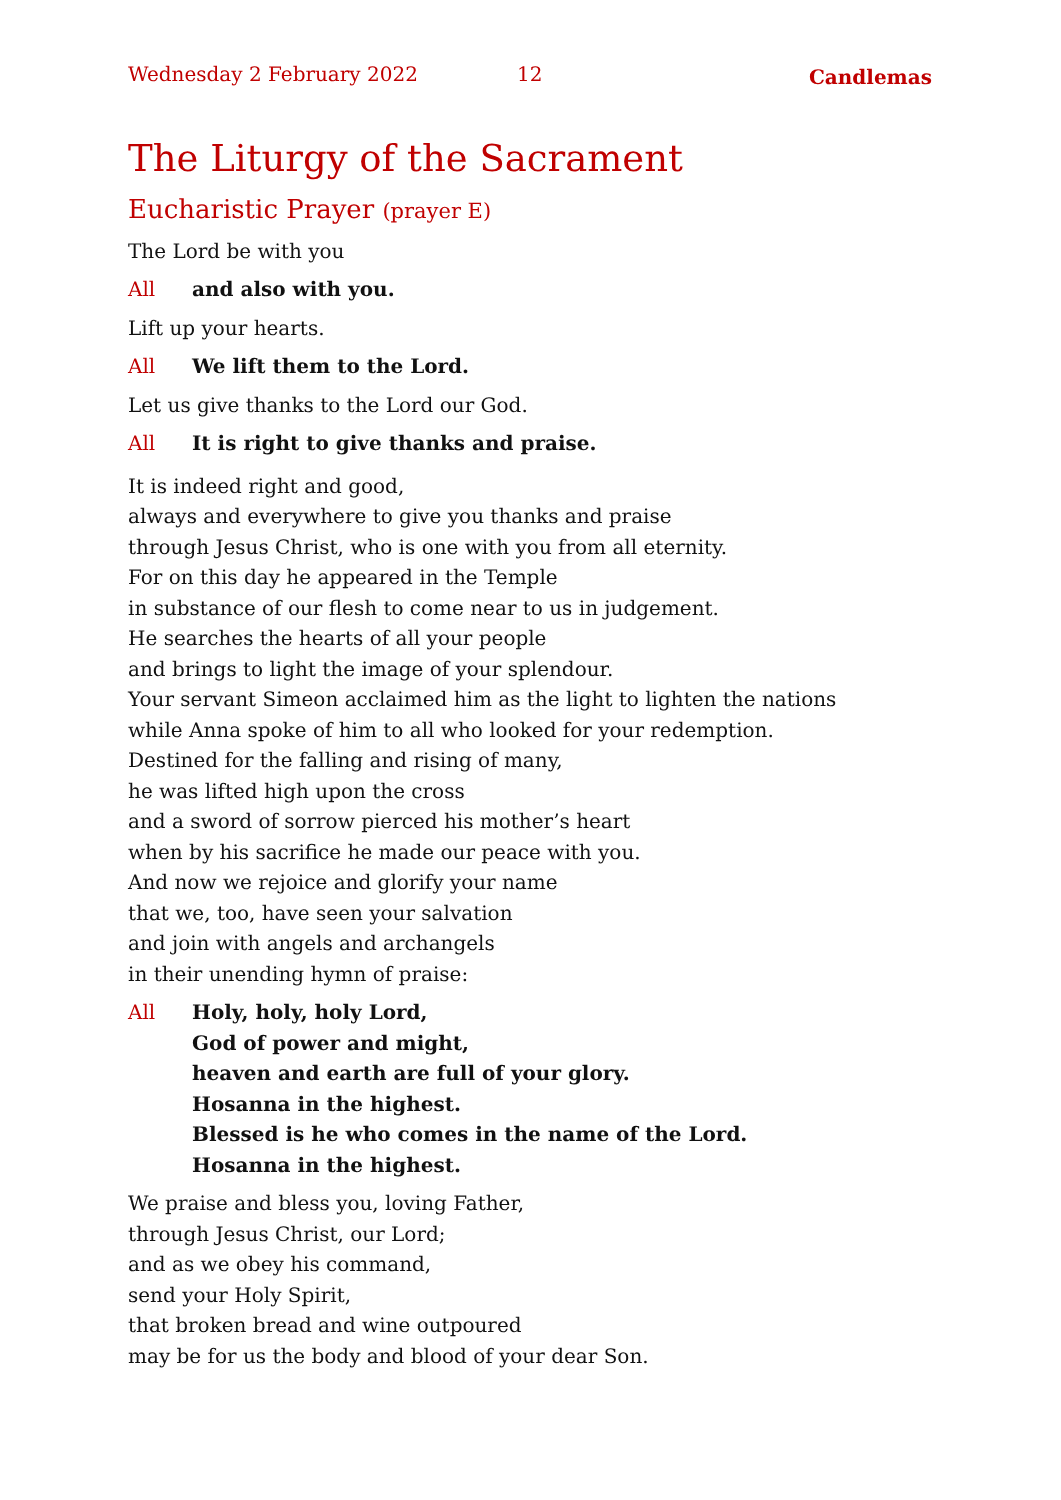Wednesday 2 February 2022 12 Candlemas
The Liturgy of the Sacrament
Eucharistic Prayer (prayer E)
The Lord be with you
All and also with you.
Lift up your hearts.
All We lift them to the Lord.
Let us give thanks to the Lord our God.
All It is right to give thanks and praise.
It is indeed right and good,
always and everywhere to give you thanks and praise
through Jesus Christ, who is one with you from all eternity.
For on this day he appeared in the Temple
in substance of our flesh to come near to us in judgement.
He searches the hearts of all your people
and brings to light the image of your splendour.
Your servant Simeon acclaimed him as the light to lighten the nations
while Anna spoke of him to all who looked for your redemption.
Destined for the falling and rising of many,
he was lifted high upon the cross
and a sword of sorrow pierced his mother’s heart
when by his sacrifice he made our peace with you.
And now we rejoice and glorify your name
that we, too, have seen your salvation
and join with angels and archangels
in their unending hymn of praise:
All Holy, holy, holy Lord,
God of power and might,
heaven and earth are full of your glory.
Hosanna in the highest.
Blessed is he who comes in the name of the Lord.
Hosanna in the highest.
We praise and bless you, loving Father,
through Jesus Christ, our Lord;
and as we obey his command,
send your Holy Spirit,
that broken bread and wine outpoured
may be for us the body and blood of your dear Son.